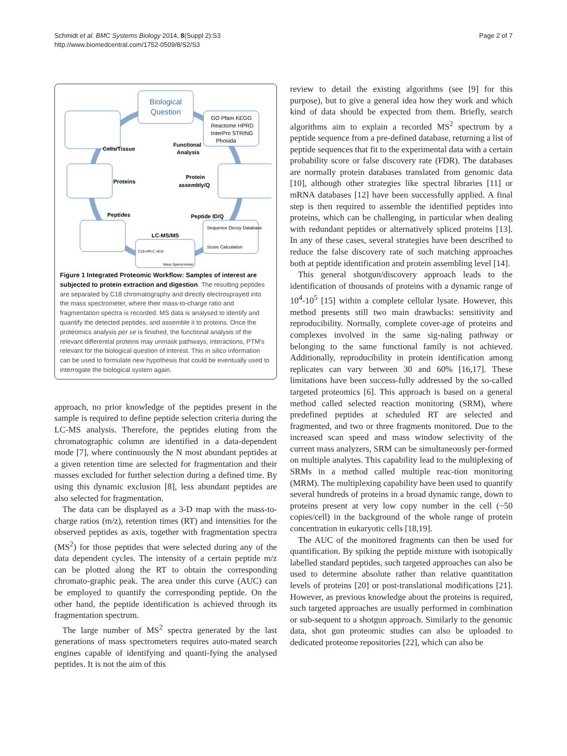Schmidt et al. BMC Systems Biology 2014, 8(Suppl 2):S3
http://www.biomedcentral.com/1752-0509/8/S2/S3
Page 2 of 7
Biological
Question
GO Pfam KEGG
Reactome HPRD
InterPro STRING
Phosida
Cells/Tissue
Functional
Analysis
Proteins
Protein
assembly/Q
Peptides
Peptide ID/Q
Sequence Decoy Database
Score Calculation
LC-MS/MS
C18-HPLC nESI
Mass Spectrometer
Figure 1 Integrated Proteomic Workflow: Samples of interest are subjected to protein extraction and digestion. The resulting peptides are separated by C18 chromatography and directly electrosprayed into the mass spectrometer, where their mass-to-charge ratio and fragmentation spectra is recorded. MS data is analysed to identify and quantify the detected peptides, and assemble it to proteins. Once the proteomics analysis per se is finished, the functional analysis of the relevant differential proteins may unmask pathways, interactions, PTM's relevant for the biological question of interest. This in silico information can be used to formulate new hypothesis that could be eventually used to interrogate the biological system again.
approach, no prior knowledge of the peptides present in the sample is required to define peptide selection criteria during the LC-MS analysis. Therefore, the peptides eluting from the chromatographic column are identified in a data-dependent mode [7], where continuously the N most abundant peptides at a given retention time are selected for fragmentation and their masses excluded for further selection during a defined time. By using this dynamic exclusion [8], less abundant peptides are also selected for fragmentation.
The data can be displayed as a 3-D map with the mass-to-charge ratios (m/z), retention times (RT) and intensities for the observed peptides as axis, together with fragmentation spectra (MS<sup>2</sup>) for those peptides that were selected during any of the data dependent cycles. The intensity of a certain peptide m/z can be plotted along the RT to obtain the corresponding chromato-graphic peak. The area under this curve (AUC) can be employed to quantify the corresponding peptide. On the other hand, the peptide identification is achieved through its fragmentation spectrum.
The large number of MS<sup>2</sup> spectra generated by the last generations of mass spectrometers requires auto-mated search engines capable of identifying and quanti-fying the analysed peptides. It is not the aim of this
review to detail the existing algorithms (see [9] for this purpose), but to give a general idea how they work and which kind of data should be expected from them. Briefly, search algorithms aim to explain a recorded MS<sup>2</sup> spectrum by a peptide sequence from a pre-defined database, returning a list of peptide sequences that fit to the experimental data with a certain probability score or false discovery rate (FDR). The databases are normally protein databases translated from genomic data [10], although other strategies like spectral libraries [11] or mRNA databases [12] have been successfully applied. A final step is then required to assemble the identified peptides into proteins, which can be challenging, in particular when dealing with redundant peptides or alternatively spliced proteins [13]. In any of these cases, several strategies have been described to reduce the false discovery rate of such matching approaches both at peptide identification and protein assembling level [14].
This general shotgun/discovery approach leads to the identification of thousands of proteins with a dynamic range of 10<sup>4</sup>-10<sup>5</sup> [15] within a complete cellular lysate. However, this method presents still two main drawbacks: sensitivity and reproducibility. Normally, complete cover-age of proteins and complexes involved in the same sig-naling pathway or belonging to the same functional family is not achieved. Additionally, reproducibility in protein identification among replicates can vary between 30 and 60% [16,17]. These limitations have been success-fully addressed by the so-called targeted proteomics [6]. This approach is based on a general method called selected reaction monitoring (SRM), where predefined peptides at scheduled RT are selected and fragmented, and two or three fragments monitored. Due to the increased scan speed and mass window selectivity of the current mass analyzers, SRM can be simultaneously per-formed on multiple analytes. This capability lead to the multiplexing of SRMs in a method called multiple reac-tion monitoring (MRM). The multiplexing capability have been used to quantify several hundreds of proteins in a broad dynamic range, down to proteins present at very low copy number in the cell (~50 copies/cell) in the background of the whole range of protein concentration in eukaryotic cells [18,19].
The AUC of the monitored fragments can then be used for quantification. By spiking the peptide mixture with isotopically labelled standard peptides, such targeted approaches can also be used to determine absolute rather than relative quantitation levels of proteins [20] or post-translational modifications [21]. However, as previous knowledge about the proteins is required, such targeted approaches are usually performed in combination or sub-sequent to a shotgun approach. Similarly to the genomic data, shot gun proteomic studies can also be uploaded to dedicated proteome repositories [22], which can also be